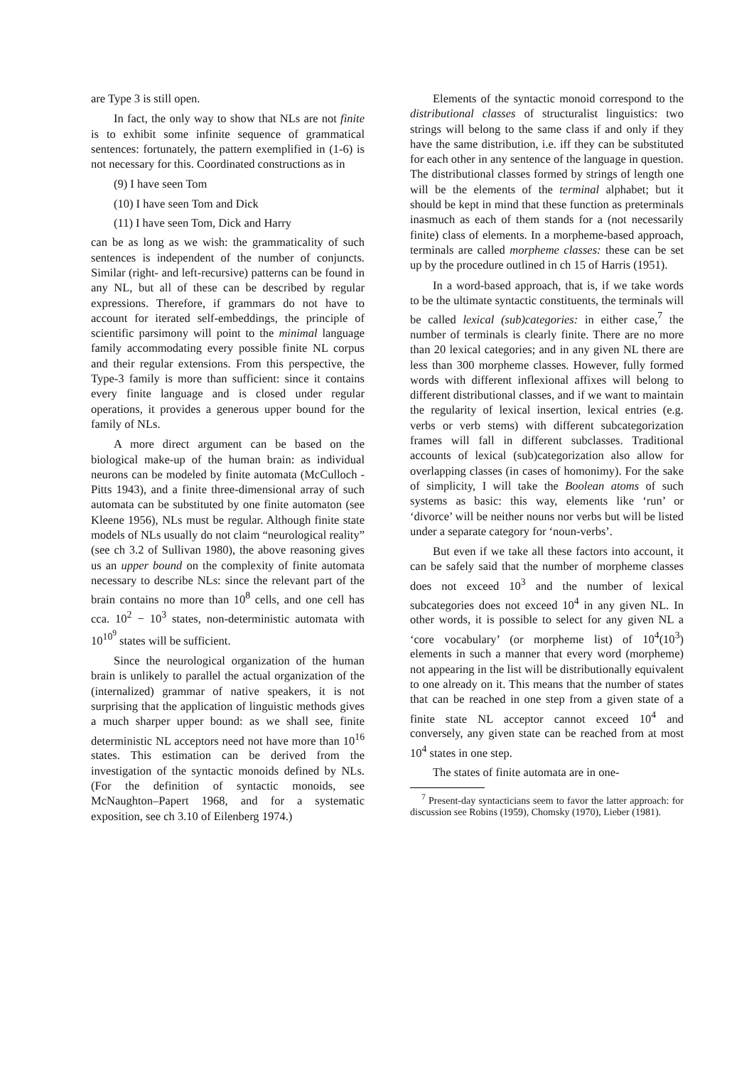are Type 3 is still open.
In fact, the only way to show that NLs are not finite is to exhibit some infinite sequence of grammatical sentences: fortunately, the pattern exemplified in (1-6) is not necessary for this. Coordinated constructions as in
(9) I have seen Tom
(10) I have seen Tom and Dick
(11) I have seen Tom, Dick and Harry
can be as long as we wish: the grammaticality of such sentences is independent of the number of conjuncts. Similar (right- and left-recursive) patterns can be found in any NL, but all of these can be described by regular expressions. Therefore, if grammars do not have to account for iterated self-embeddings, the principle of scientific parsimony will point to the minimal language family accommodating every possible finite NL corpus and their regular extensions. From this perspective, the Type-3 family is more than sufficient: since it contains every finite language and is closed under regular operations, it provides a generous upper bound for the family of NLs.
A more direct argument can be based on the biological make-up of the human brain: as individual neurons can be modeled by finite automata (McCulloch -Pitts 1943), and a finite three-dimensional array of such automata can be substituted by one finite automaton (see Kleene 1956), NLs must be regular. Although finite state models of NLs usually do not claim “neurological reality” (see ch 3.2 of Sullivan 1980), the above reasoning gives us an upper bound on the complexity of finite automata necessary to describe NLs: since the relevant part of the brain contains no more than 10<sup>8</sup> cells, and one cell has cca. 10<sup>2</sup> − 10<sup>3</sup> states, non-deterministic automata with 10<sup>10<sup>9</sup></sup> states will be sufficient.
Since the neurological organization of the human brain is unlikely to parallel the actual organization of the (internalized) grammar of native speakers, it is not surprising that the application of linguistic methods gives a much sharper upper bound: as we shall see, finite deterministic NL acceptors need not have more than 10<sup>16</sup> states. This estimation can be derived from the investigation of the syntactic monoids defined by NLs. (For the definition of syntactic monoids, see McNaughton–Papert 1968, and for a systematic exposition, see ch 3.10 of Eilenberg 1974.)
Elements of the syntactic monoid correspond to the distributional classes of structuralist linguistics: two strings will belong to the same class if and only if they have the same distribution, i.e. iff they can be substituted for each other in any sentence of the language in question. The distributional classes formed by strings of length one will be the elements of the terminal alphabet; but it should be kept in mind that these function as preterminals inasmuch as each of them stands for a (not necessarily finite) class of elements. In a morpheme-based approach, terminals are called morpheme classes: these can be set up by the procedure outlined in ch 15 of Harris (1951).
In a word-based approach, that is, if we take words to be the ultimate syntactic constituents, the terminals will be called lexical (sub)categories: in either case,<sup>7</sup> the number of terminals is clearly finite. There are no more than 20 lexical categories; and in any given NL there are less than 300 morpheme classes. However, fully formed words with different inflexional affixes will belong to different distributional classes, and if we want to maintain the regularity of lexical insertion, lexical entries (e.g. verbs or verb stems) with different subcategorization frames will fall in different subclasses. Traditional accounts of lexical (sub)categorization also allow for overlapping classes (in cases of homonimy). For the sake of simplicity, I will take the Boolean atoms of such systems as basic: this way, elements like ‘run’ or ‘divorce’ will be neither nouns nor verbs but will be listed under a separate category for ‘noun-verbs’.
But even if we take all these factors into account, it can be safely said that the number of morpheme classes does not exceed 10<sup>3</sup> and the number of lexical subcategories does not exceed 10<sup>4</sup> in any given NL. In other words, it is possible to select for any given NL a ‘core vocabulary’ (or morpheme list) of 10<sup>4</sup>(10<sup>3</sup>) elements in such a manner that every word (morpheme) not appearing in the list will be distributionally equivalent to one already on it. This means that the number of states that can be reached in one step from a given state of a finite state NL acceptor cannot exceed 10<sup>4</sup> and conversely, any given state can be reached from at most 10<sup>4</sup> states in one step.
The states of finite automata are in one-
<sup>7</sup> Present-day syntacticians seem to favor the latter approach: for discussion see Robins (1959), Chomsky (1970), Lieber (1981).